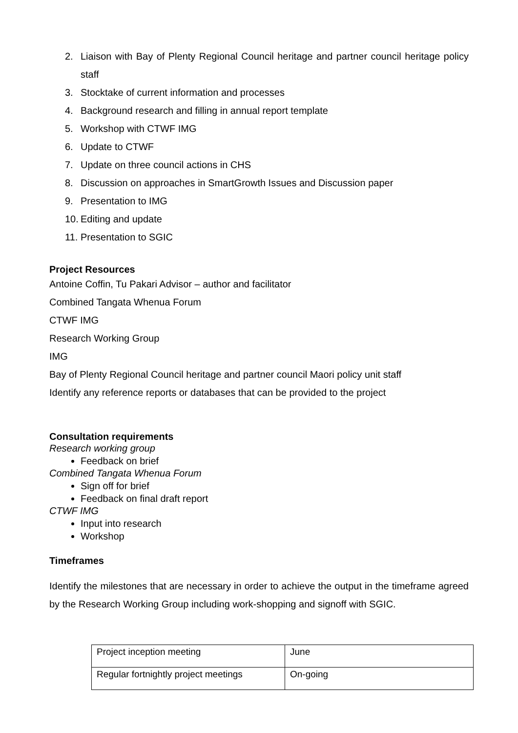2. Liaison with Bay of Plenty Regional Council heritage and partner council heritage policy staff
3. Stocktake of current information and processes
4. Background research and filling in annual report template
5. Workshop with CTWF IMG
6. Update to CTWF
7. Update on three council actions in CHS
8. Discussion on approaches in SmartGrowth Issues and Discussion paper
9. Presentation to IMG
10. Editing and update
11. Presentation to SGIC
Project Resources
Antoine Coffin, Tu Pakari Advisor – author and facilitator
Combined Tangata Whenua Forum
CTWF IMG
Research Working Group
IMG
Bay of Plenty Regional Council heritage and partner council Maori policy unit staff
Identify any reference reports or databases that can be provided to the project
Consultation requirements
Research working group
Feedback on brief
Combined Tangata Whenua Forum
Sign off for brief
Feedback on final draft report
CTWF IMG
Input into research
Workshop
Timeframes
Identify the milestones that are necessary in order to achieve the output in the timeframe agreed by the Research Working Group including work-shopping and signoff with SGIC.
| Project inception meeting | June |
| Regular fortnightly project meetings | On-going |